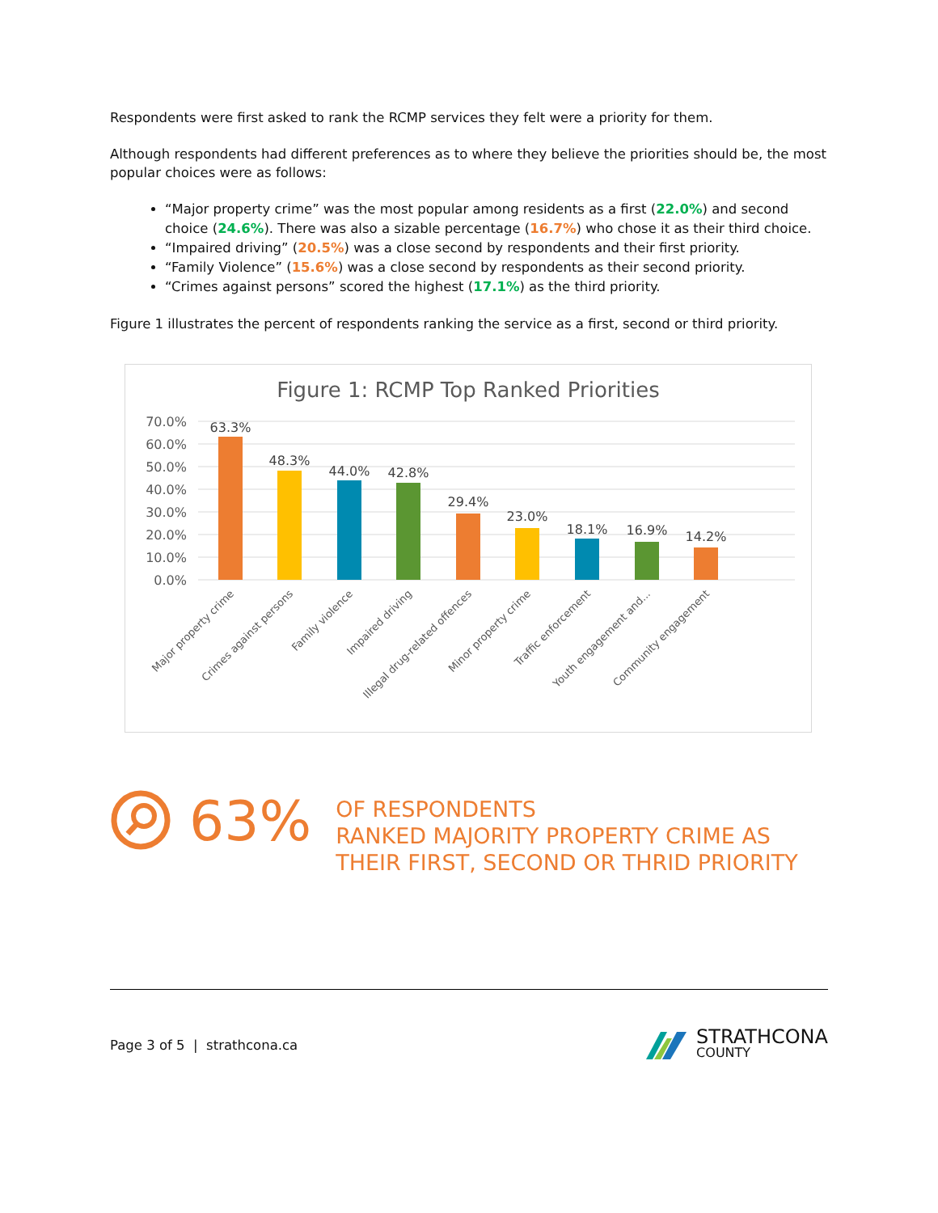Respondents were first asked to rank the RCMP services they felt were a priority for them.
Although respondents had different preferences as to where they believe the priorities should be, the most popular choices were as follows:
“Major property crime” was the most popular among residents as a first (22.0%) and second choice (24.6%). There was also a sizable percentage (16.7%) who chose it as their third choice.
“Impaired driving” (20.5%) was a close second by respondents and their first priority.
“Family Violence” (15.6%) was a close second by respondents as their second priority.
“Crimes against persons” scored the highest (17.1%) as the third priority.
Figure 1 illustrates the percent of respondents ranking the service as a first, second or third priority.
Figure 1: RCMP Top Ranked Priorities
70.0%
60.0%
50.0%
40.0%
30.0%
20.0%
10.0%
0.0%
63.3%
48.3%
44.0%
42.8%
29.4%
23.0%
18.1%
16.9%
14.2%
Major property crime
Crimes against persons
Family violence
Impaired driving
Illegal drug-related offences
Minor property crime
Traffic enforcement
Youth engagement and...
Community engagement
63%
OF RESPONDENTS
RANKED MAJORITY PROPERTY CRIME AS
THEIR FIRST, SECOND OR THRID PRIORITY
Page 3 of 5 | strathcona.ca
STRATHCONA
COUNTY